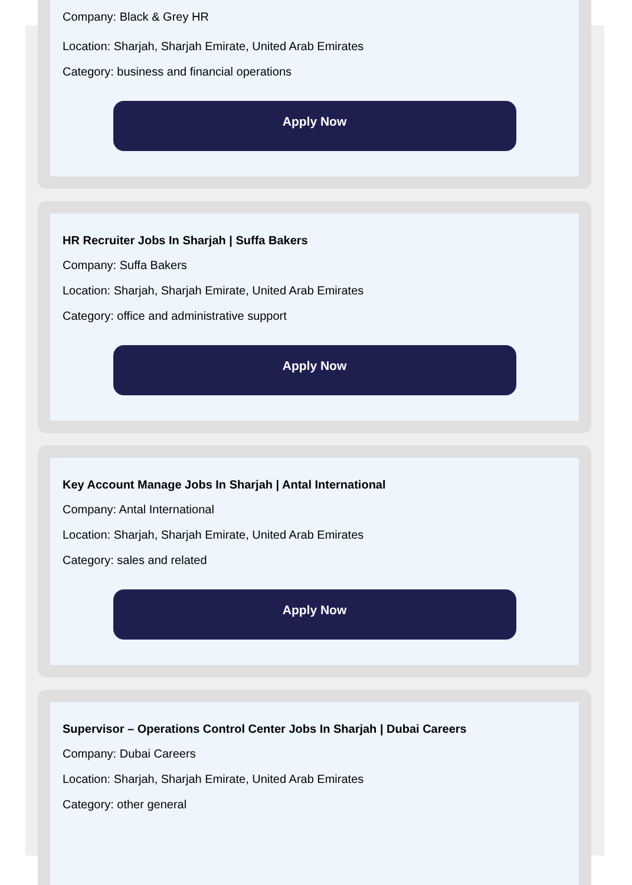Company: Black & Grey HR
Location: Sharjah, Sharjah Emirate, United Arab Emirates
Category: business and financial operations
Apply Now
HR Recruiter Jobs In Sharjah | Suffa Bakers
Company: Suffa Bakers
Location: Sharjah, Sharjah Emirate, United Arab Emirates
Category: office and administrative support
Apply Now
Key Account Manage Jobs In Sharjah | Antal International
Company: Antal International
Location: Sharjah, Sharjah Emirate, United Arab Emirates
Category: sales and related
Apply Now
Supervisor – Operations Control Center Jobs In Sharjah | Dubai Careers
Company: Dubai Careers
Location: Sharjah, Sharjah Emirate, United Arab Emirates
Category: other general